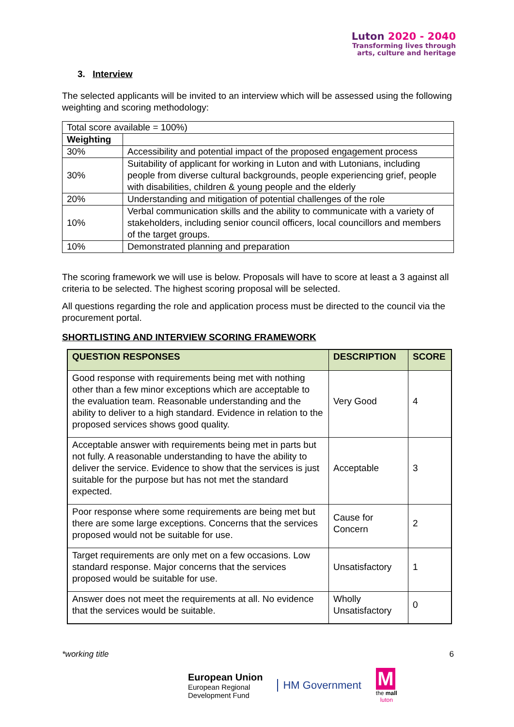Luton 2020 - 2040
Transforming lives through
arts, culture and heritage
3. Interview
The selected applicants will be invited to an interview which will be assessed using the following weighting and scoring methodology:
| Total score available = 100%) | |
| Weighting | |
| 30% | Accessibility and potential impact of the proposed engagement process |
| 30% | Suitability of applicant for working in Luton and with Lutonians, including people from diverse cultural backgrounds, people experiencing grief, people with disabilities, children & young people and the elderly |
| 20% | Understanding and mitigation of potential challenges of the role |
| 10% | Verbal communication skills and the ability to communicate with a variety of stakeholders, including senior council officers, local councillors and members of the target groups. |
| 10% | Demonstrated planning and preparation |
The scoring framework we will use is below. Proposals will have to score at least a 3 against all criteria to be selected. The highest scoring proposal will be selected.
All questions regarding the role and application process must be directed to the council via the procurement portal.
SHORTLISTING AND INTERVIEW SCORING FRAMEWORK
| QUESTION RESPONSES | DESCRIPTION | SCORE |
| --- | --- | --- |
| Good response with requirements being met with nothing other than a few minor exceptions which are acceptable to the evaluation team. Reasonable understanding and the ability to deliver to a high standard. Evidence in relation to the proposed services shows good quality. | Very Good | 4 |
| Acceptable answer with requirements being met in parts but not fully. A reasonable understanding to have the ability to deliver the service. Evidence to show that the services is just suitable for the purpose but has not met the standard expected. | Acceptable | 3 |
| Poor response where some requirements are being met but there are some large exceptions. Concerns that the services proposed would not be suitable for use. | Cause for Concern | 2 |
| Target requirements are only met on a few occasions. Low standard response. Major concerns that the services proposed would be suitable for use. | Unsatisfactory | 1 |
| Answer does not meet the requirements at all. No evidence that the services would be suitable. | Wholly Unsatisfactory | 0 |
*working title 6
European Union
European Regional
Development Fund
HM Government
M
the mall
luton